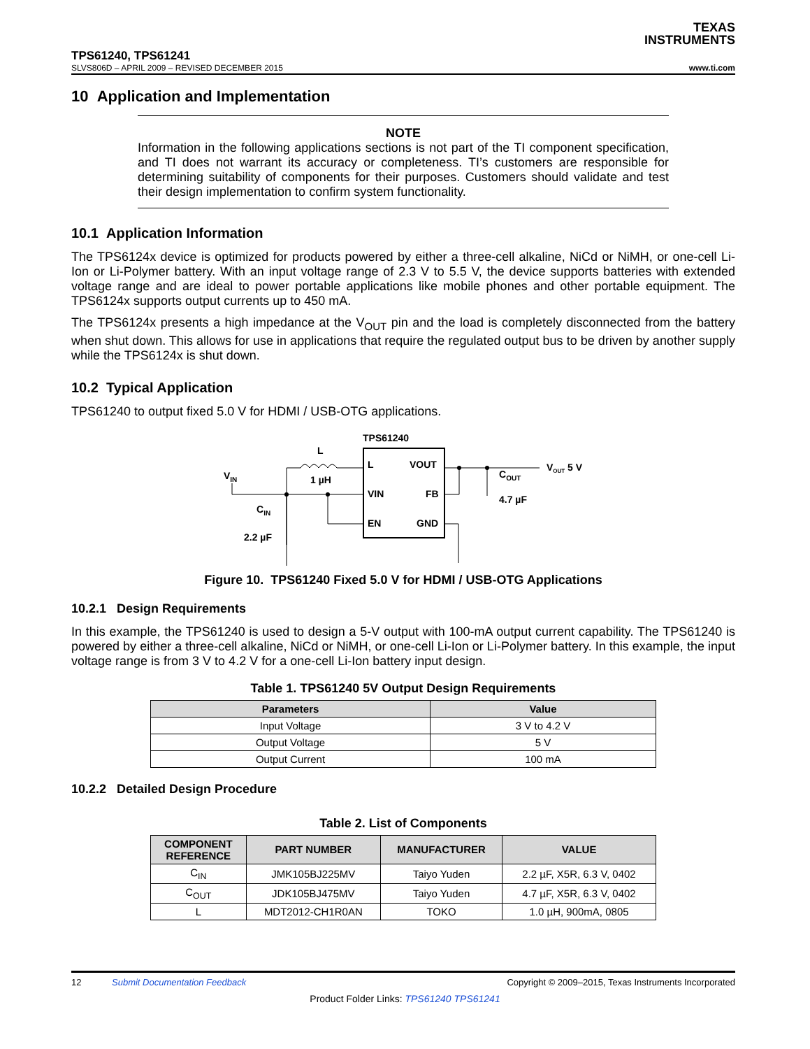TEXAS
INSTRUMENTS
TPS61240, TPS61241
SLVS806D – APRIL 2009 – REVISED DECEMBER 2015 www.ti.com
10 Application and Implementation
NOTE
Information in the following applications sections is not part of the TI component specification, and TI does not warrant its accuracy or completeness. TI’s customers are responsible for determining suitability of components for their purposes. Customers should validate and test their design implementation to confirm system functionality.
10.1 Application Information
The TPS6124x device is optimized for products powered by either a three-cell alkaline, NiCd or NiMH, or one-cell Li-Ion or Li-Polymer battery. With an input voltage range of 2.3 V to 5.5 V, the device supports batteries with extended voltage range and are ideal to power portable applications like mobile phones and other portable equipment. The TPS6124x supports output currents up to 450 mA.
The TPS6124x presents a high impedance at the V<sub>OUT</sub> pin and the load is completely disconnected from the battery when shut down. This allows for use in applications that require the regulated output bus to be driven by another supply while the TPS6124x is shut down.
10.2 Typical Application
TPS61240 to output fixed 5.0 V for HDMI / USB-OTG applications.
TPS61240
L
VOUT
VIN
FB
EN
GND
L
1 µH
VIN
CIN
2.2 µF
COUT
4.7 µF
VOUT 5 V
Figure 10. TPS61240 Fixed 5.0 V for HDMI / USB-OTG Applications
10.2.1 Design Requirements
In this example, the TPS61240 is used to design a 5-V output with 100-mA output current capability. The TPS61240 is powered by either a three-cell alkaline, NiCd or NiMH, or one-cell Li-Ion or Li-Polymer battery. In this example, the input voltage range is from 3 V to 4.2 V for a one-cell Li-Ion battery input design.
Table 1. TPS61240 5V Output Design Requirements
| Parameters | Value |
| --- | --- |
| Input Voltage | 3 V to 4.2 V |
| Output Voltage | 5 V |
| Output Current | 100 mA |
10.2.2 Detailed Design Procedure
Table 2. List of Components
| COMPONENT REFERENCE | PART NUMBER | MANUFACTURER | VALUE |
| --- | --- | --- | --- |
| C<sub>IN</sub> | JMK105BJ225MV | Taiyo Yuden | 2.2 µF, X5R, 6.3 V, 0402 |
| C<sub>OUT</sub> | JDK105BJ475MV | Taiyo Yuden | 4.7 µF, X5R, 6.3 V, 0402 |
| L | MDT2012-CH1R0AN | TOKO | 1.0 µH, 900mA, 0805 |
12 Submit Documentation Feedback Copyright © 2009–2015, Texas Instruments Incorporated
Product Folder Links: TPS61240 TPS61241